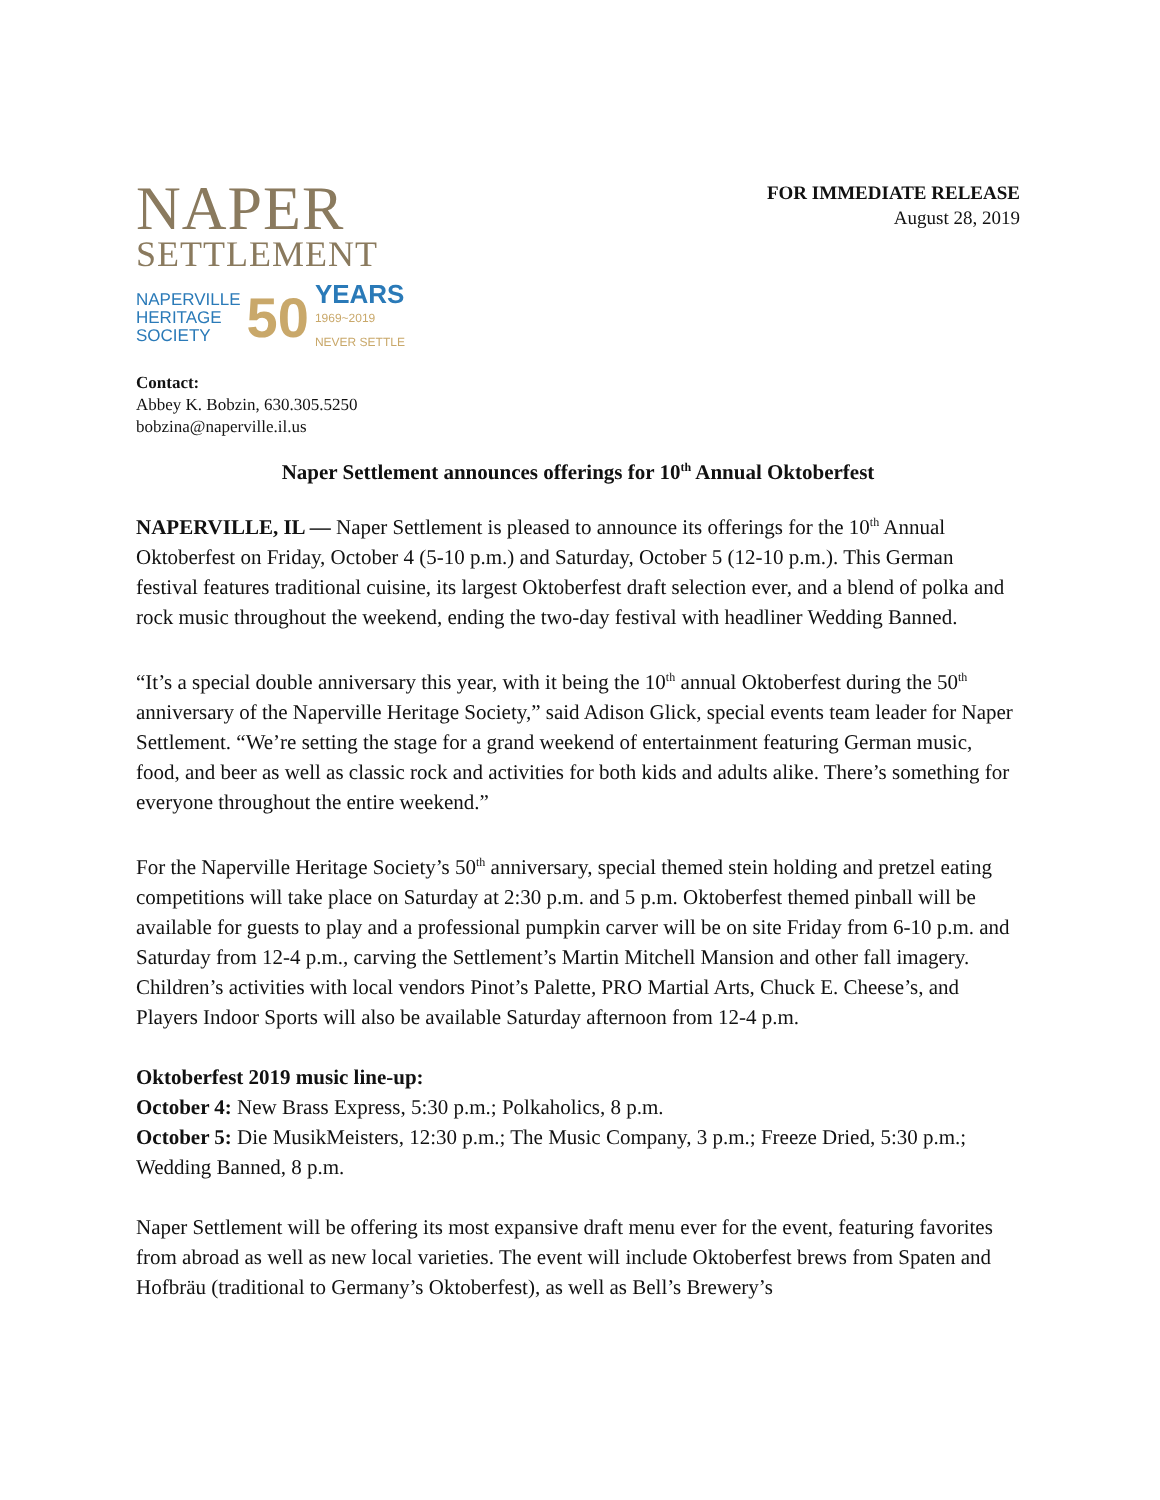NAPER
SETTLEMENT
NAPERVILLE
HERITAGE
SOCIETY
50
YEARS
1969~2019
NEVER SETTLE
FOR IMMEDIATE RELEASE
August 28, 2019
Contact:
Abbey K. Bobzin, 630.305.5250
bobzina@naperville.il.us
Naper Settlement announces offerings for 10<sup>th</sup> Annual Oktoberfest
NAPERVILLE, IL — Naper Settlement is pleased to announce its offerings for the 10<sup>th</sup> Annual Oktoberfest on Friday, October 4 (5-10 p.m.) and Saturday, October 5 (12-10 p.m.). This German festival features traditional cuisine, its largest Oktoberfest draft selection ever, and a blend of polka and rock music throughout the weekend, ending the two-day festival with headliner Wedding Banned.
“It’s a special double anniversary this year, with it being the 10<sup>th</sup> annual Oktoberfest during the 50<sup>th</sup> anniversary of the Naperville Heritage Society,” said Adison Glick, special events team leader for Naper Settlement. “We’re setting the stage for a grand weekend of entertainment featuring German music, food, and beer as well as classic rock and activities for both kids and adults alike. There’s something for everyone throughout the entire weekend.”
For the Naperville Heritage Society’s 50<sup>th</sup> anniversary, special themed stein holding and pretzel eating competitions will take place on Saturday at 2:30 p.m. and 5 p.m. Oktoberfest themed pinball will be available for guests to play and a professional pumpkin carver will be on site Friday from 6-10 p.m. and Saturday from 12-4 p.m., carving the Settlement’s Martin Mitchell Mansion and other fall imagery. Children’s activities with local vendors Pinot’s Palette, PRO Martial Arts, Chuck E. Cheese’s, and Players Indoor Sports will also be available Saturday afternoon from 12-4 p.m.
Oktoberfest 2019 music line-up:
October 4: New Brass Express, 5:30 p.m.; Polkaholics, 8 p.m.
October 5: Die MusikMeisters, 12:30 p.m.; The Music Company, 3 p.m.; Freeze Dried, 5:30 p.m.; Wedding Banned, 8 p.m.
Naper Settlement will be offering its most expansive draft menu ever for the event, featuring favorites from abroad as well as new local varieties. The event will include Oktoberfest brews from Spaten and Hofbräu (traditional to Germany’s Oktoberfest), as well as Bell’s Brewery’s